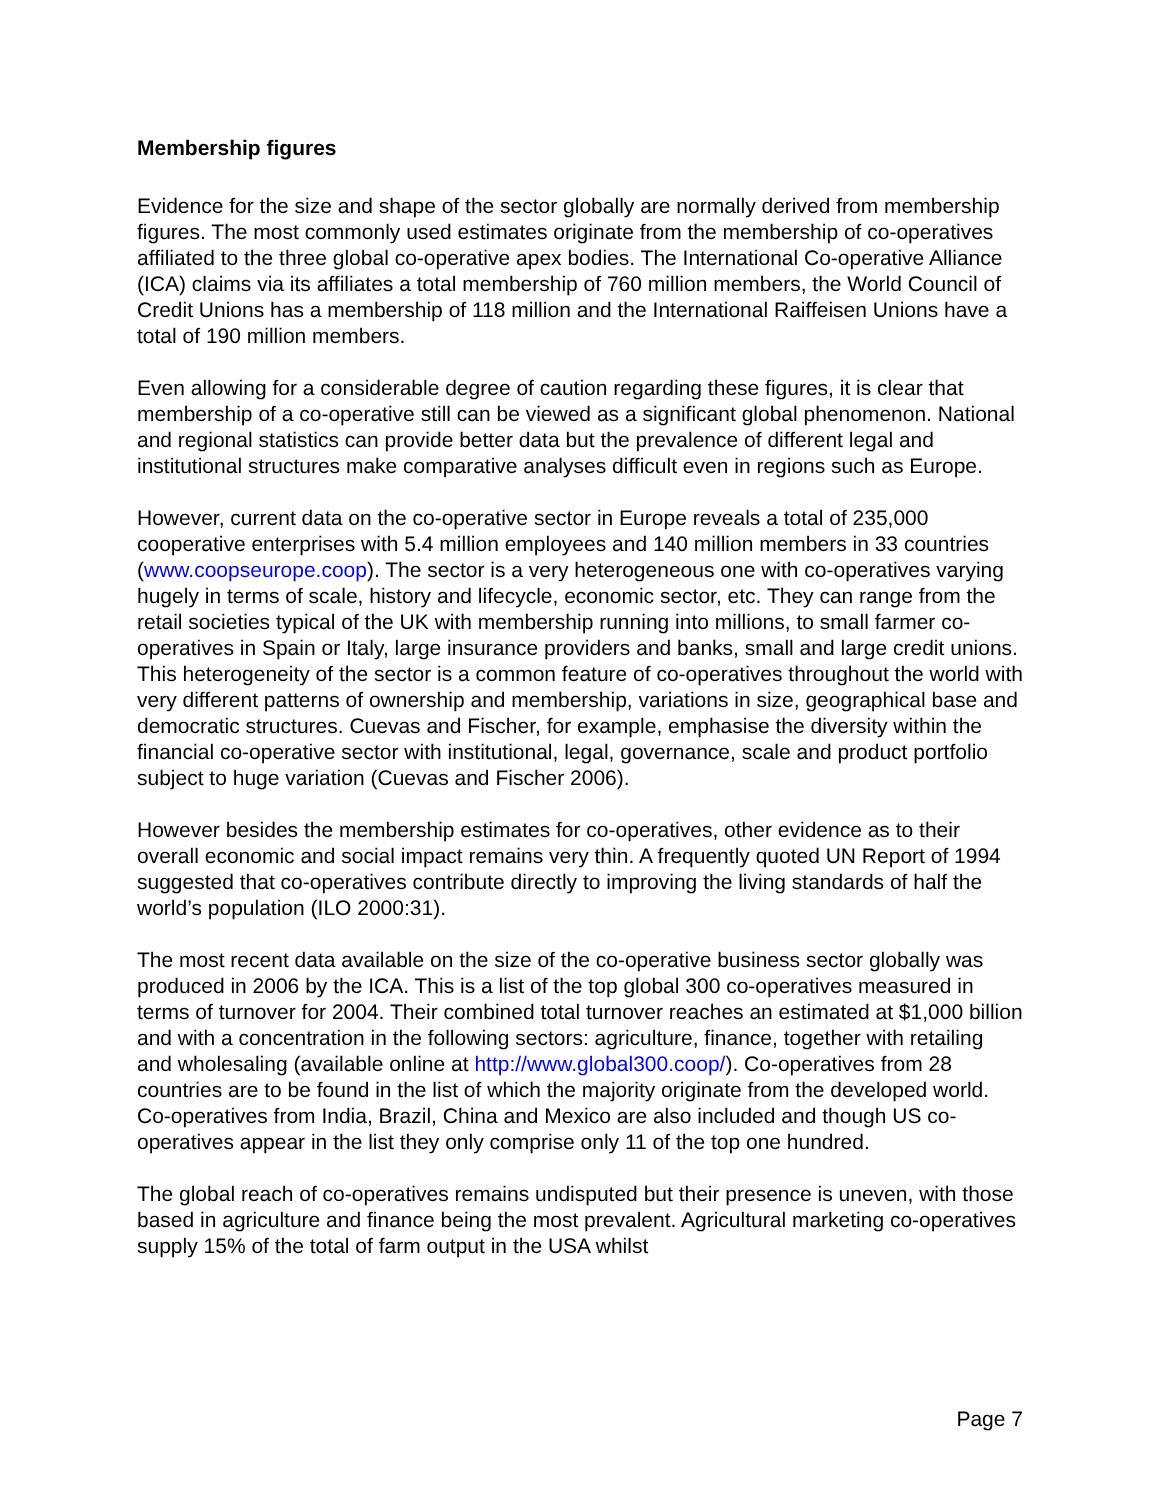Membership figures
Evidence for the size and shape of the sector globally are normally derived from membership figures. The most commonly used estimates originate from the membership of co-operatives affiliated to the three global co-operative apex bodies. The International Co-operative Alliance (ICA) claims via its affiliates a total membership of 760 million members, the World Council of Credit Unions has a membership of 118 million and the International Raiffeisen Unions have a total of 190 million members.
Even allowing for a considerable degree of caution regarding these figures, it is clear that membership of a co-operative still can be viewed as a significant global phenomenon. National and regional statistics can provide better data but the prevalence of different legal and institutional structures make comparative analyses difficult even in regions such as Europe.
However, current data on the co-operative sector in Europe reveals a total of 235,000 cooperative enterprises with 5.4 million employees and 140 million members in 33 countries (www.coopseurope.coop). The sector is a very heterogeneous one with co-operatives varying hugely in terms of scale, history and lifecycle, economic sector, etc. They can range from the retail societies typical of the UK with membership running into millions, to small farmer co-operatives in Spain or Italy, large insurance providers and banks, small and large credit unions. This heterogeneity of the sector is a common feature of co-operatives throughout the world with very different patterns of ownership and membership, variations in size, geographical base and democratic structures. Cuevas and Fischer, for example, emphasise the diversity within the financial co-operative sector with institutional, legal, governance, scale and product portfolio subject to huge variation (Cuevas and Fischer 2006).
However besides the membership estimates for co-operatives, other evidence as to their overall economic and social impact remains very thin. A frequently quoted UN Report of 1994 suggested that co-operatives contribute directly to improving the living standards of half the world’s population (ILO 2000:31).
The most recent data available on the size of the co-operative business sector globally was produced in 2006 by the ICA. This is a list of the top global 300 co-operatives measured in terms of turnover for 2004. Their combined total turnover reaches an estimated at $1,000 billion and with a concentration in the following sectors: agriculture, finance, together with retailing and wholesaling (available online at http://www.global300.coop/). Co-operatives from 28 countries are to be found in the list of which the majority originate from the developed world. Co-operatives from India, Brazil, China and Mexico are also included and though US co-operatives appear in the list they only comprise only 11 of the top one hundred.
The global reach of co-operatives remains undisputed but their presence is uneven, with those based in agriculture and finance being the most prevalent. Agricultural marketing co-operatives supply 15% of the total of farm output in the USA whilst
Page 7